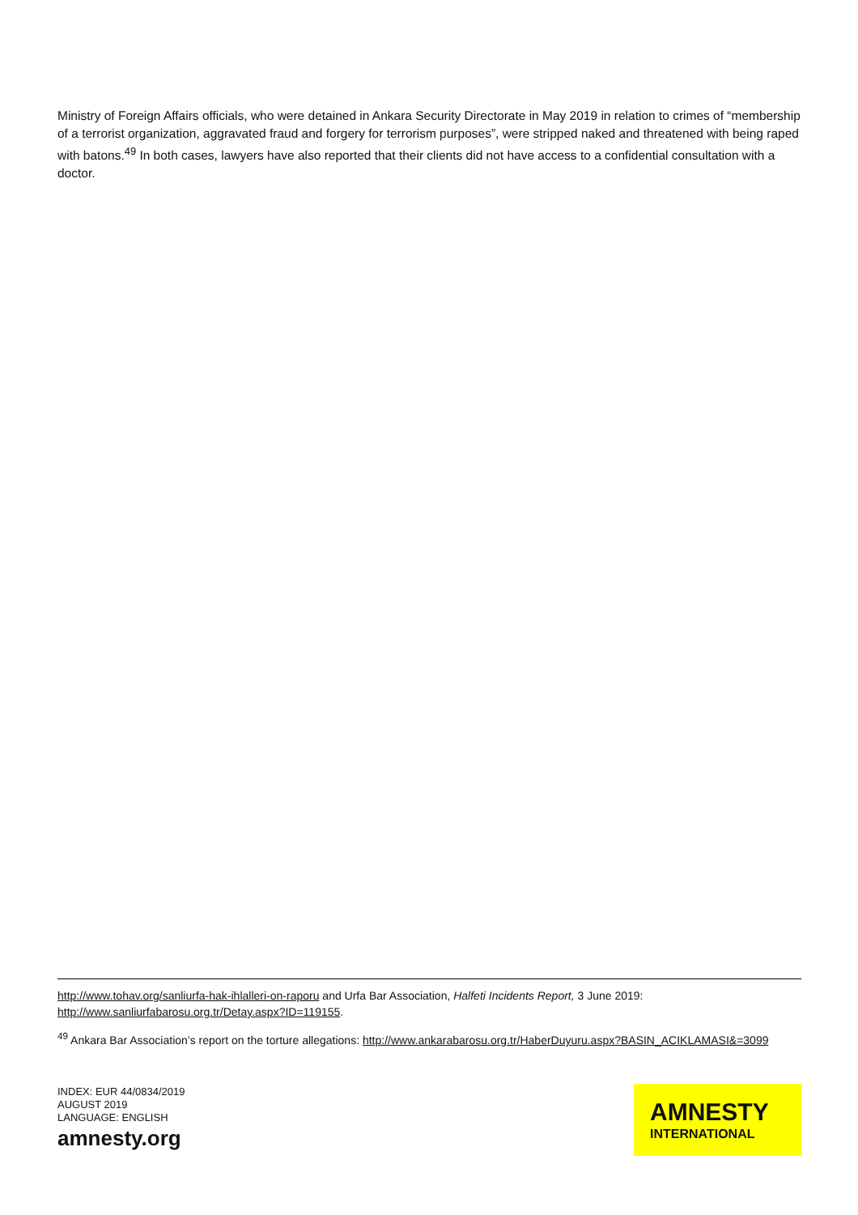Ministry of Foreign Affairs officials, who were detained in Ankara Security Directorate in May 2019 in relation to crimes of “membership of a terrorist organization, aggravated fraud and forgery for terrorism purposes”, were stripped naked and threatened with being raped with batons.<sup>49</sup> In both cases, lawyers have also reported that their clients did not have access to a confidential consultation with a doctor.
http://www.tohav.org/sanliurfa-hak-ihlalleri-on-raporu and Urfa Bar Association, Halfeti Incidents Report, 3 June 2019: http://www.sanliurfabarosu.org.tr/Detay.aspx?ID=119155.
<sup>49</sup> Ankara Bar Association’s report on the torture allegations: http://www.ankarabarosu.org.tr/HaberDuyuru.aspx?BASIN_ACIKLAMASI&=3099
INDEX: EUR 44/0834/2019
AUGUST 2019
LANGUAGE: ENGLISH
amnesty.org
AMNESTY
INTERNATIONAL